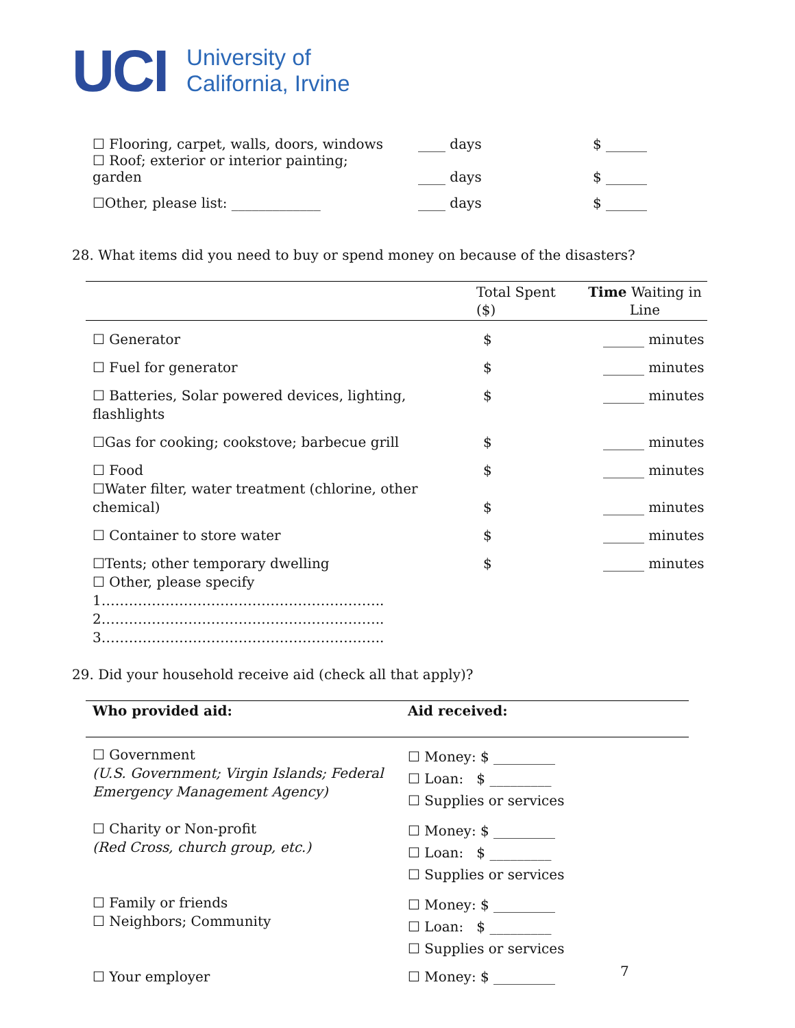UCI
University of
California, Irvine
| ☐ Flooring, carpet, walls, doors, windows ☐ Roof; exterior or interior painting; garden | ____ days ____ days | $ ______ $ ______ |
| ☐Other, please list: _____________ | ____ days | $ ______ |
28. What items did you need to buy or spend money on because of the disasters?
| | Total Spent ($) | Time Waiting in Line |
| --- | --- | --- |
| ☐ Generator | $ | ______ minutes |
| ☐ Fuel for generator | $ | ______ minutes |
| ☐ Batteries, Solar powered devices, lighting, flashlights | $ | ______ minutes |
| ☐Gas for cooking; cookstove; barbecue grill | $ | ______ minutes |
| ☐ Food ☐Water filter, water treatment (chlorine, other chemical) | $ $ | ______ minutes ______ minutes |
| ☐ Container to store water | $ | ______ minutes |
| ☐Tents; other temporary dwelling ☐ Other, please specify 1…………………………………………………….. 2…………………………………………………….. 3…………………………………………………….. | $ | ______ minutes |
29. Did your household receive aid (check all that apply)?
| Who provided aid: | Aid received: |
| --- | --- |
| ☐ Government (U.S. Government; Virgin Islands; Federal Emergency Management Agency) | ☐ Money: $ _________ ☐ Loan: $ _________ ☐ Supplies or services |
| ☐ Charity or Non-profit (Red Cross, church group, etc.) | ☐ Money: $ _________ ☐ Loan: $ _________ ☐ Supplies or services |
| ☐ Family or friends ☐ Neighbors; Community | ☐ Money: $ _________ ☐ Loan: $ _________ ☐ Supplies or services |
| ☐ Your employer | ☐ Money: $ _________ |
7